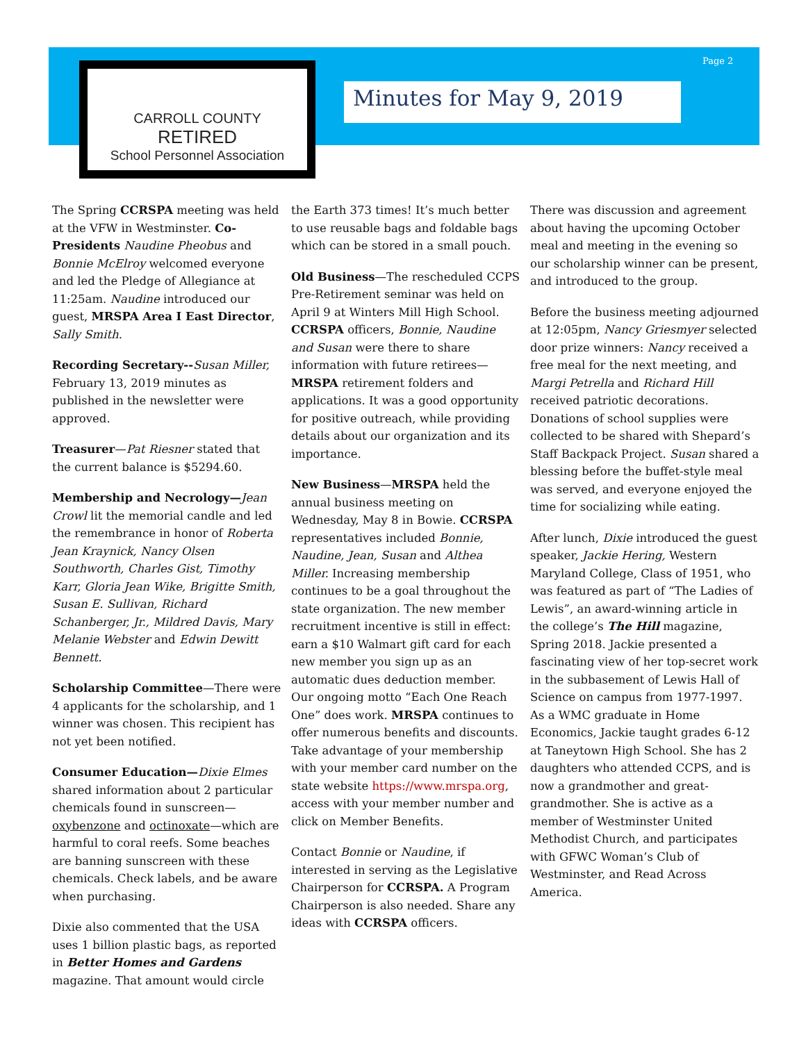CARROLL COUNTY
RETIRED
School Personnel Association
Minutes for May 9, 2019
Page 2
The Spring CCRSPA meeting was held at the VFW in Westminster. Co-Presidents Naudine Pheobus and Bonnie McElroy welcomed everyone and led the Pledge of Allegiance at 11:25am. Naudine introduced our guest, MRSPA Area I East Director, Sally Smith.
Recording Secretary--Susan Miller, February 13, 2019 minutes as published in the newsletter were approved.
Treasurer—Pat Riesner stated that the current balance is $5294.60.
Membership and Necrology—Jean Crowl lit the memorial candle and led the remembrance in honor of Roberta Jean Kraynick, Nancy Olsen Southworth, Charles Gist, Timothy Karr, Gloria Jean Wike, Brigitte Smith, Susan E. Sullivan, Richard Schanberger, Jr., Mildred Davis, Mary Melanie Webster and Edwin Dewitt Bennett.
Scholarship Committee—There were 4 applicants for the scholarship, and 1 winner was chosen. This recipient has not yet been notified.
Consumer Education—Dixie Elmes shared information about 2 particular chemicals found in sunscreen—oxybenzone and octinoxate—which are harmful to coral reefs. Some beaches are banning sunscreen with these chemicals. Check labels, and be aware when purchasing.
Dixie also commented that the USA uses 1 billion plastic bags, as reported in Better Homes and Gardens magazine. That amount would circle
the Earth 373 times! It’s much better to use reusable bags and foldable bags which can be stored in a small pouch.
Old Business—The rescheduled CCPS Pre-Retirement seminar was held on April 9 at Winters Mill High School. CCRSPA officers, Bonnie, Naudine and Susan were there to share information with future retirees—MRSPA retirement folders and applications. It was a good opportunity for positive outreach, while providing details about our organization and its importance.
New Business—MRSPA held the annual business meeting on Wednesday, May 8 in Bowie. CCRSPA representatives included Bonnie, Naudine, Jean, Susan and Althea Miller. Increasing membership continues to be a goal throughout the state organization. The new member recruitment incentive is still in effect: earn a $10 Walmart gift card for each new member you sign up as an automatic dues deduction member. Our ongoing motto “Each One Reach One” does work. MRSPA continues to offer numerous benefits and discounts. Take advantage of your membership with your member card number on the state website https://www.mrspa.org, access with your member number and click on Member Benefits.
Contact Bonnie or Naudine, if interested in serving as the Legislative Chairperson for CCRSPA. A Program Chairperson is also needed. Share any ideas with CCRSPA officers.
There was discussion and agreement about having the upcoming October meal and meeting in the evening so our scholarship winner can be present, and introduced to the group.
Before the business meeting adjourned at 12:05pm, Nancy Griesmyer selected door prize winners: Nancy received a free meal for the next meeting, and Margi Petrella and Richard Hill received patriotic decorations. Donations of school supplies were collected to be shared with Shepard’s Staff Backpack Project. Susan shared a blessing before the buffet-style meal was served, and everyone enjoyed the time for socializing while eating.
After lunch, Dixie introduced the guest speaker, Jackie Hering, Western Maryland College, Class of 1951, who was featured as part of “The Ladies of Lewis”, an award-winning article in the college’s The Hill magazine, Spring 2018. Jackie presented a fascinating view of her top-secret work in the subbasement of Lewis Hall of Science on campus from 1977-1997. As a WMC graduate in Home Economics, Jackie taught grades 6-12 at Taneytown High School. She has 2 daughters who attended CCPS, and is now a grandmother and great-grandmother. She is active as a member of Westminster United Methodist Church, and participates with GFWC Woman’s Club of Westminster, and Read Across America.